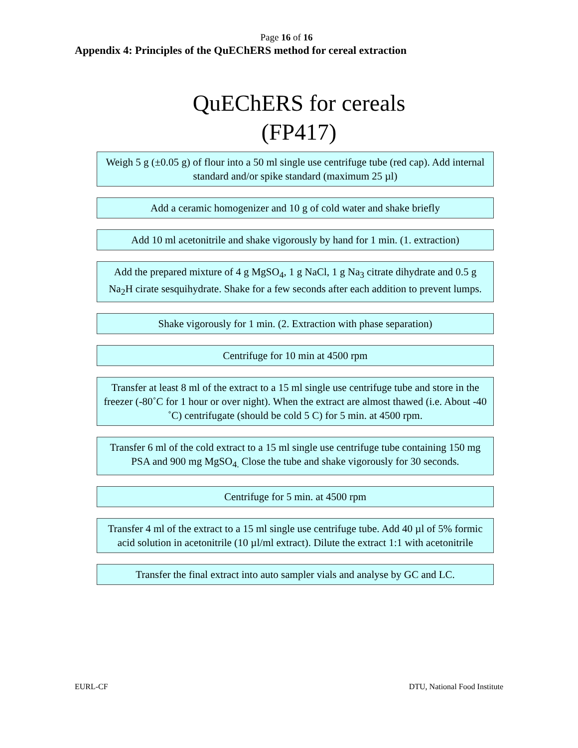Page 16 of 16
Appendix 4: Principles of the QuEChERS method for cereal extraction
QuEChERS for cereals
(FP417)
Weigh 5 g (±0.05 g) of flour into a 50 ml single use centrifuge tube (red cap). Add internal standard and/or spike standard (maximum 25 µl)
Add a ceramic homogenizer and 10 g of cold water and shake briefly
Add 10 ml acetonitrile and shake vigorously by hand for 1 min. (1. extraction)
Add the prepared mixture of 4 g MgSO<sub>4</sub>, 1 g NaCl, 1 g Na<sub>3</sub> citrate dihydrate and 0.5 g Na<sub>2</sub>H cirate sesquihydrate. Shake for a few seconds after each addition to prevent lumps.
Shake vigorously for 1 min. (2. Extraction with phase separation)
Centrifuge for 10 min at 4500 rpm
Transfer at least 8 ml of the extract to a 15 ml single use centrifuge tube and store in the freezer (-80˚C for 1 hour or over night). When the extract are almost thawed (i.e. About -40 ˚C) centrifugate (should be cold 5 C) for 5 min. at 4500 rpm.
Transfer 6 ml of the cold extract to a 15 ml single use centrifuge tube containing 150 mg PSA and 900 mg MgSO<sub>4.</sub> Close the tube and shake vigorously for 30 seconds.
Centrifuge for 5 min. at 4500 rpm
Transfer 4 ml of the extract to a 15 ml single use centrifuge tube. Add 40 µl of 5% formic acid solution in acetonitrile (10 µl/ml extract). Dilute the extract 1:1 with acetonitrile
Transfer the final extract into auto sampler vials and analyse by GC and LC.
EURL-CF DTU, National Food Institute